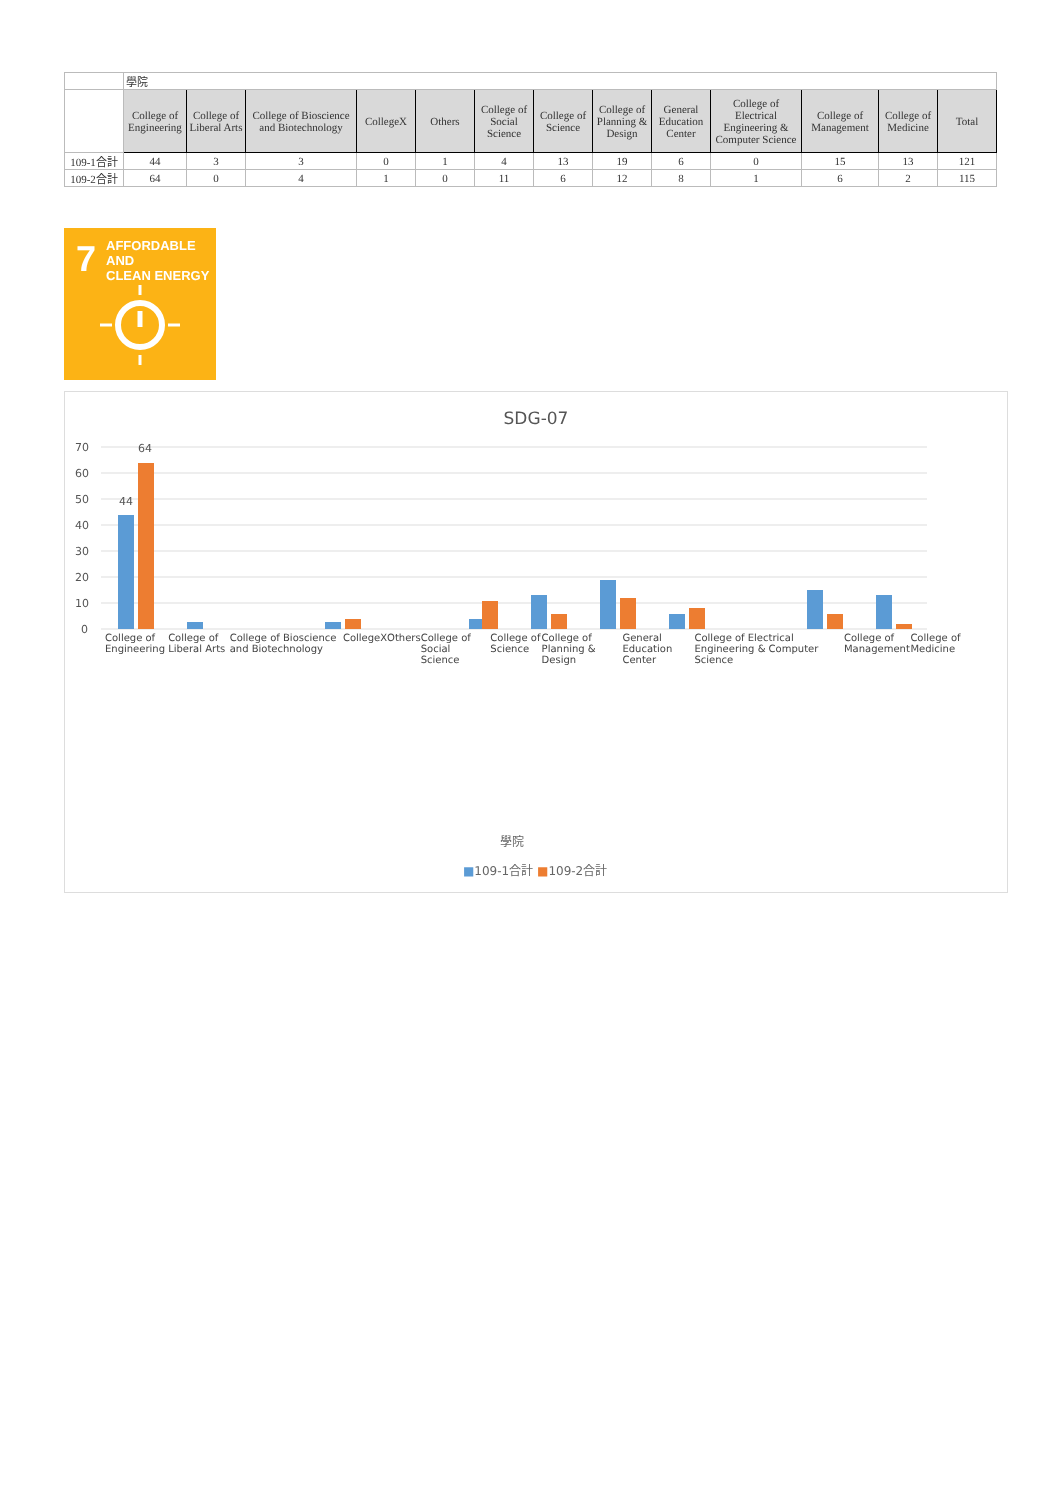| | 學院 | | | | | | | | | | | | |
| | College of Engineering | College of Liberal Arts | College of Bioscience and Biotechnology | CollegeX | Others | College of Social Science | College of Science | College of Planning & Design | General Education Center | College of Electrical Engineering & Computer Science | College of Management | College of Medicine | Total |
| 109-1合計 | 44 | 3 | 3 | 0 | 1 | 4 | 13 | 19 | 6 | 0 | 15 | 13 | 121 |
| 109-2合計 | 64 | 0 | 4 | 1 | 0 | 11 | 6 | 12 | 8 | 1 | 6 | 2 | 115 |
7 AFFORDABLE AND
CLEAN ENERGY
SDG-07
70
60
50
40
30
20
10
0
44
64
College of Engineering College of Liberal Arts College of Bioscience and Biotechnology CollegeX Others College of Social Science College of Science College of Planning & Design General Education Center College of Electrical Engineering & Computer Science College of Management College of Medicine
學院
■109-1合計 ■109-2合計